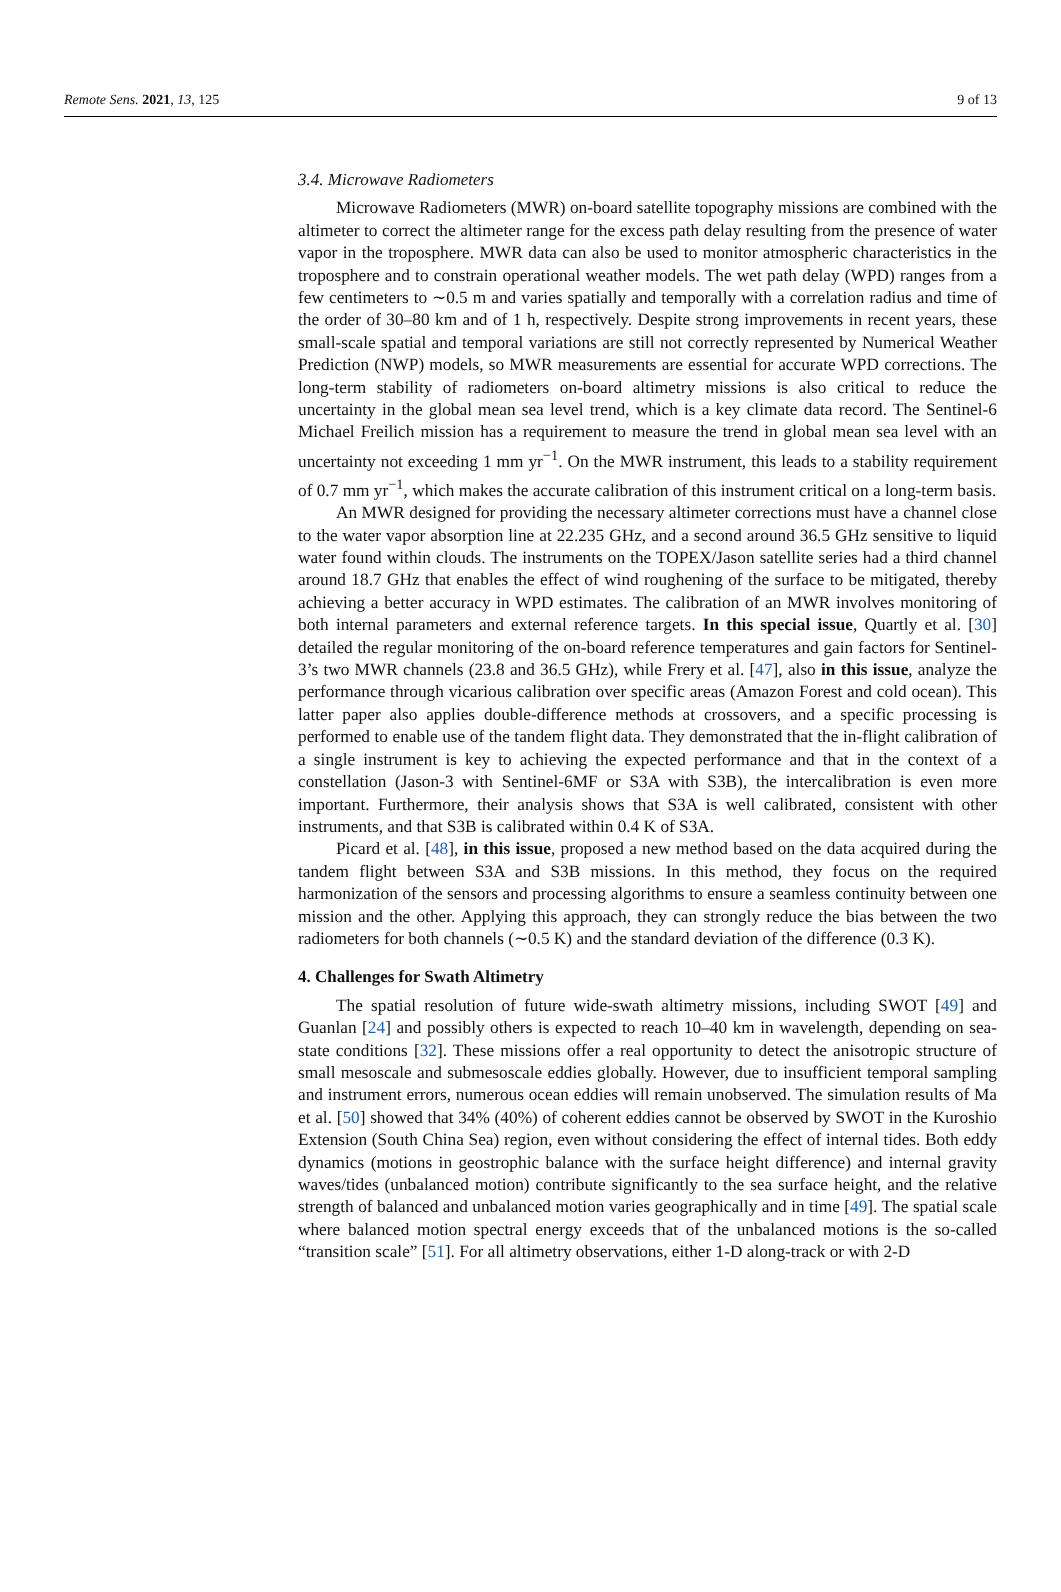Remote Sens. 2021, 13, 125 9 of 13
3.4. Microwave Radiometers
Microwave Radiometers (MWR) on-board satellite topography missions are combined with the altimeter to correct the altimeter range for the excess path delay resulting from the presence of water vapor in the troposphere. MWR data can also be used to monitor atmospheric characteristics in the troposphere and to constrain operational weather models. The wet path delay (WPD) ranges from a few centimeters to ∼0.5 m and varies spatially and temporally with a correlation radius and time of the order of 30–80 km and of 1 h, respectively. Despite strong improvements in recent years, these small-scale spatial and temporal variations are still not correctly represented by Numerical Weather Prediction (NWP) models, so MWR measurements are essential for accurate WPD corrections. The long-term stability of radiometers on-board altimetry missions is also critical to reduce the uncertainty in the global mean sea level trend, which is a key climate data record. The Sentinel-6 Michael Freilich mission has a requirement to measure the trend in global mean sea level with an uncertainty not exceeding 1 mm yr<sup>−1</sup>. On the MWR instrument, this leads to a stability requirement of 0.7 mm yr<sup>−1</sup>, which makes the accurate calibration of this instrument critical on a long-term basis.
An MWR designed for providing the necessary altimeter corrections must have a channel close to the water vapor absorption line at 22.235 GHz, and a second around 36.5 GHz sensitive to liquid water found within clouds. The instruments on the TOPEX/Jason satellite series had a third channel around 18.7 GHz that enables the effect of wind roughening of the surface to be mitigated, thereby achieving a better accuracy in WPD estimates. The calibration of an MWR involves monitoring of both internal parameters and external reference targets. In this special issue, Quartly et al. [30] detailed the regular monitoring of the on-board reference temperatures and gain factors for Sentinel-3’s two MWR channels (23.8 and 36.5 GHz), while Frery et al. [47], also in this issue, analyze the performance through vicarious calibration over specific areas (Amazon Forest and cold ocean). This latter paper also applies double-difference methods at crossovers, and a specific processing is performed to enable use of the tandem flight data. They demonstrated that the in-flight calibration of a single instrument is key to achieving the expected performance and that in the context of a constellation (Jason-3 with Sentinel-6MF or S3A with S3B), the intercalibration is even more important. Furthermore, their analysis shows that S3A is well calibrated, consistent with other instruments, and that S3B is calibrated within 0.4 K of S3A.
Picard et al. [48], in this issue, proposed a new method based on the data acquired during the tandem flight between S3A and S3B missions. In this method, they focus on the required harmonization of the sensors and processing algorithms to ensure a seamless continuity between one mission and the other. Applying this approach, they can strongly reduce the bias between the two radiometers for both channels (∼0.5 K) and the standard deviation of the difference (0.3 K).
4. Challenges for Swath Altimetry
The spatial resolution of future wide-swath altimetry missions, including SWOT [49] and Guanlan [24] and possibly others is expected to reach 10–40 km in wavelength, depending on sea-state conditions [32]. These missions offer a real opportunity to detect the anisotropic structure of small mesoscale and submesoscale eddies globally. However, due to insufficient temporal sampling and instrument errors, numerous ocean eddies will remain unobserved. The simulation results of Ma et al. [50] showed that 34% (40%) of coherent eddies cannot be observed by SWOT in the Kuroshio Extension (South China Sea) region, even without considering the effect of internal tides. Both eddy dynamics (motions in geostrophic balance with the surface height difference) and internal gravity waves/tides (unbalanced motion) contribute significantly to the sea surface height, and the relative strength of balanced and unbalanced motion varies geographically and in time [49]. The spatial scale where balanced motion spectral energy exceeds that of the unbalanced motions is the so-called “transition scale” [51]. For all altimetry observations, either 1-D along-track or with 2-D